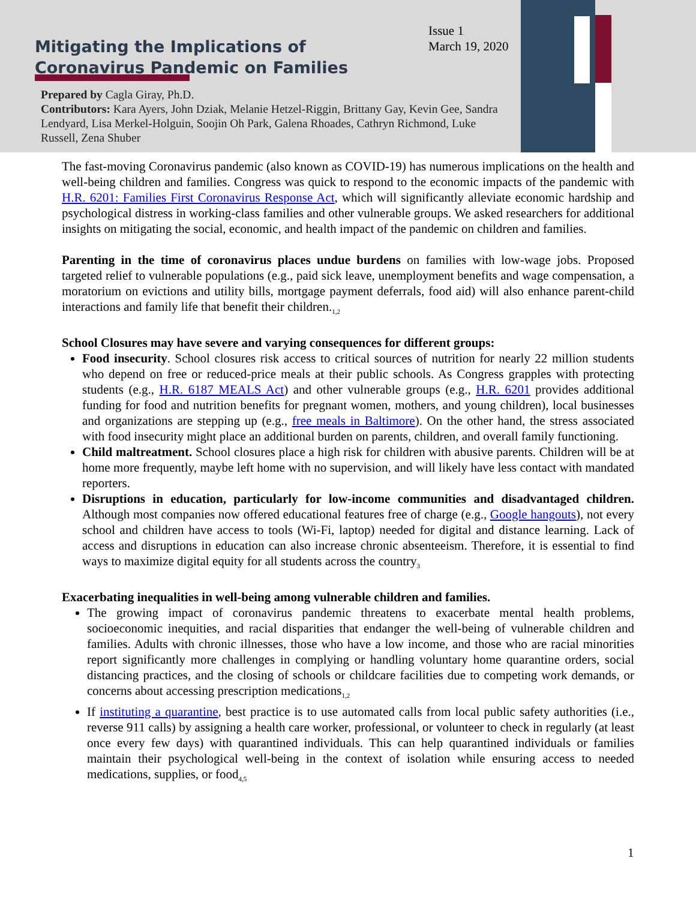Mitigating the Implications of
Coronavirus Pandemic on Families
Issue 1
March 19, 2020
Prepared by Cagla Giray, Ph.D.
Contributors: Kara Ayers, John Dziak, Melanie Hetzel-Riggin, Brittany Gay, Kevin Gee, Sandra Lendyard, Lisa Merkel-Holguin, Soojin Oh Park, Galena Rhoades, Cathryn Richmond, Luke Russell, Zena Shuber
The fast-moving Coronavirus pandemic (also known as COVID-19) has numerous implications on the health and well-being children and families. Congress was quick to respond to the economic impacts of the pandemic with H.R. 6201: Families First Coronavirus Response Act, which will significantly alleviate economic hardship and psychological distress in working-class families and other vulnerable groups. We asked researchers for additional insights on mitigating the social, economic, and health impact of the pandemic on children and families.
Parenting in the time of coronavirus places undue burdens on families with low-wage jobs. Proposed targeted relief to vulnerable populations (e.g., paid sick leave, unemployment benefits and wage compensation, a moratorium on evictions and utility bills, mortgage payment deferrals, food aid) will also enhance parent-child interactions and family life that benefit their children.<sub>1,2</sub>
School Closures may have severe and varying consequences for different groups:
Food insecurity. School closures risk access to critical sources of nutrition for nearly 22 million students who depend on free or reduced-price meals at their public schools. As Congress grapples with protecting students (e.g., H.R. 6187 MEALS Act) and other vulnerable groups (e.g., H.R. 6201 provides additional funding for food and nutrition benefits for pregnant women, mothers, and young children), local businesses and organizations are stepping up (e.g., free meals in Baltimore). On the other hand, the stress associated with food insecurity might place an additional burden on parents, children, and overall family functioning.
Child maltreatment. School closures place a high risk for children with abusive parents. Children will be at home more frequently, maybe left home with no supervision, and will likely have less contact with mandated reporters.
Disruptions in education, particularly for low-income communities and disadvantaged children. Although most companies now offered educational features free of charge (e.g., Google hangouts), not every school and children have access to tools (Wi-Fi, laptop) needed for digital and distance learning. Lack of access and disruptions in education can also increase chronic absenteeism. Therefore, it is essential to find ways to maximize digital equity for all students across the country<sub>3</sub>
Exacerbating inequalities in well-being among vulnerable children and families.
The growing impact of coronavirus pandemic threatens to exacerbate mental health problems, socioeconomic inequities, and racial disparities that endanger the well-being of vulnerable children and families. Adults with chronic illnesses, those who have a low income, and those who are racial minorities report significantly more challenges in complying or handling voluntary home quarantine orders, social distancing practices, and the closing of schools or childcare facilities due to competing work demands, or concerns about accessing prescription medications<sub>1,2</sub>
If instituting a quarantine, best practice is to use automated calls from local public safety authorities (i.e., reverse 911 calls) by assigning a health care worker, professional, or volunteer to check in regularly (at least once every few days) with quarantined individuals. This can help quarantined individuals or families maintain their psychological well-being in the context of isolation while ensuring access to needed medications, supplies, or food<sub>4,5</sub>
1